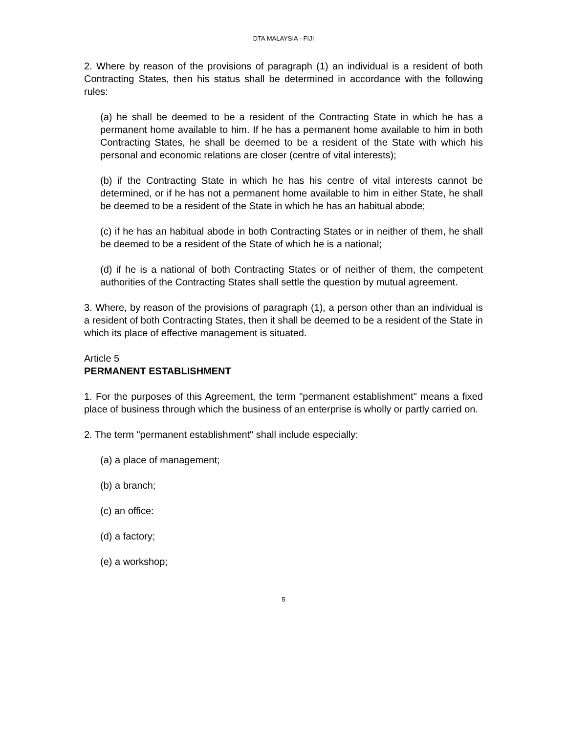DTA MALAYSIA - FIJI
2. Where by reason of the provisions of paragraph (1) an individual is a resident of both Contracting States, then his status shall be determined in accordance with the following rules:
(a) he shall be deemed to be a resident of the Contracting State in which he has a permanent home available to him. If he has a permanent home available to him in both Contracting States, he shall be deemed to be a resident of the State with which his personal and economic relations are closer (centre of vital interests);
(b) if the Contracting State in which he has his centre of vital interests cannot be determined, or if he has not a permanent home available to him in either State, he shall be deemed to be a resident of the State in which he has an habitual abode;
(c) if he has an habitual abode in both Contracting States or in neither of them, he shall be deemed to be a resident of the State of which he is a national;
(d) if he is a national of both Contracting States or of neither of them, the competent authorities of the Contracting States shall settle the question by mutual agreement.
3. Where, by reason of the provisions of paragraph (1), a person other than an individual is a resident of both Contracting States, then it shall be deemed to be a resident of the State in which its place of effective management is situated.
Article 5
PERMANENT ESTABLISHMENT
1. For the purposes of this Agreement, the term "permanent establishment" means a fixed place of business through which the business of an enterprise is wholly or partly carried on.
2. The term "permanent establishment" shall include especially:
(a) a place of management;
(b) a branch;
(c) an office:
(d) a factory;
(e) a workshop;
5